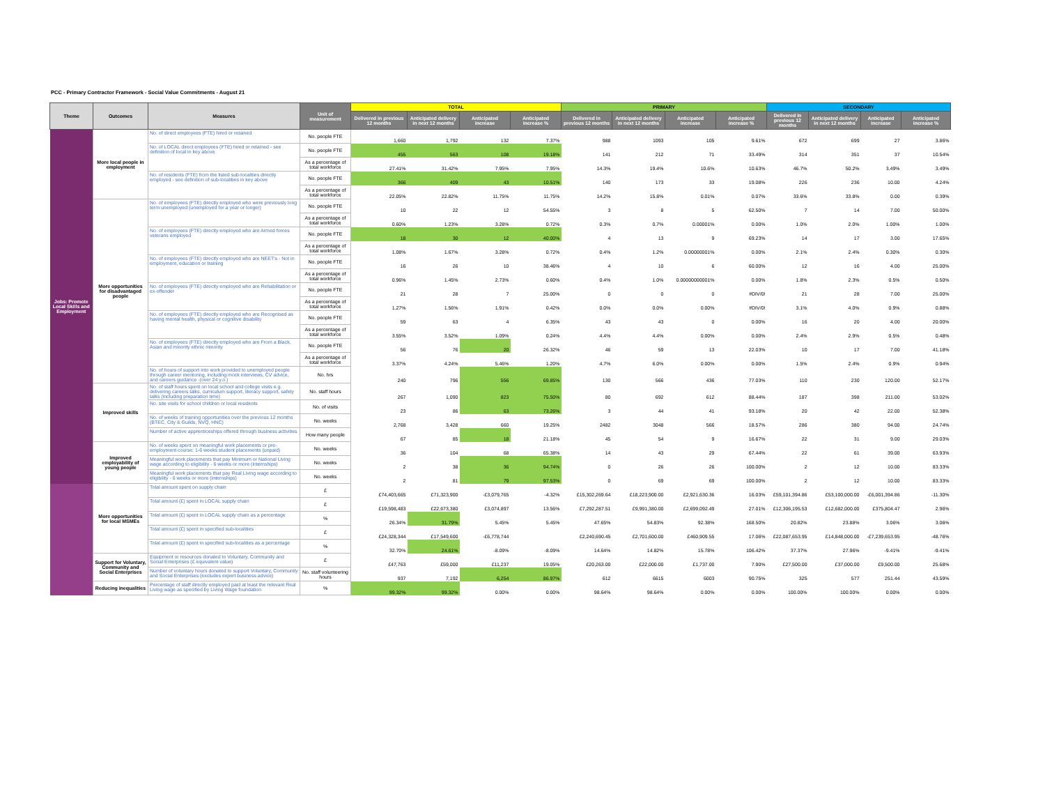PCC - Primary Contractor Framework - Social Value Commitments - August 21
| Theme | Outcomes | Measures | Unit of measurement | TOTAL | | | | PRIMARY | | | | SECONDARY | | | |
| --- | --- | --- | --- | --- | --- | --- | --- | --- | --- | --- | --- | --- | --- | --- | --- |
| | | | | Delivered in previous 12 months | Anticipated delivery in next 12 months | Anticipated increase | Anticipated increase % | Delivered in previous 12 months | Anticipated delivery in next 12 months | Anticipated increase | Anticipated increase % | Delivered in previous 12 months | Anticipated delivery in next 12 months | Anticipated increase | Anticipated increase % |
| Jobs: Promote Local Skills and Employment | More local people in employment | No. of direct employees (FTE) hired or retained | No. people FTE | 1,660 | 1,792 | 132 | 7.37% | 988 | 1093 | 105 | 9.61% | 672 | 699 | 27 | 3.86% |
| | | No. of LOCAL direct employees (FTE) hired or retained - see definition of local in key above | No. people FTE | 455 | 563 | 108 | 19.18% | 141 | 212 | 71 | 33.49% | 314 | 351 | 37 | 10.54% |
| | | | As a percentage of total workforce | 27.41% | 31.42% | 7.95% | 7.95% | 14.3% | 19.4% | 10.6% | 10.63% | 46.7% | 50.2% | 3.49% | 3.49% |
| | | No. of residents (FTE) from the listed sub-localities directly employed - see definition of sub-localities in key above | No. people FTE | 366 | 409 | 43 | 10.51% | 140 | 173 | 33 | 19.08% | 226 | 236 | 10.00 | 4.24% |
| | | | As a percentage of total workforce | 22.05% | 22.82% | 11.75% | 11.75% | 14.2% | 15.8% | 0.01% | 0.07% | 33.6% | 33.8% | 0.00 | 0.39% |
| | More opportunities for disadvantaged people | No. of employees (FTE) directly employed who were previously long term unemployed (unemployed for a year or longer) | No. people FTE | 10 | 22 | 12 | 54.55% | 3 | 8 | 5 | 62.50% | 7 | 14 | 7.00 | 50.00% |
| | | | As a percentage of total workforce | 0.60% | 1.23% | 3.28% | 0.72% | 0.3% | 0.7% | 0.00001% | 0.00% | 1.0% | 2.0% | 1.00% | 1.00% |
| | | No. of employees (FTE) directly employed who are Armed forces veterans employed | No. people FTE | 18 | 30 | 12 | 40.00% | 4 | 13 | 9 | 69.23% | 14 | 17 | 3.00 | 17.65% |
| | | | As a percentage of total workforce | 1.08% | 1.67% | 3.28% | 0.72% | 0.4% | 1.2% | 0.00000001% | 0.00% | 2.1% | 2.4% | 0.30% | 0.30% |
| | | No. of employees (FTE) directly employed who are NEET's - Not in employment, education or training | No. people FTE | 16 | 26 | 10 | 38.46% | 4 | 10 | 6 | 60.00% | 12 | 16 | 4.00 | 25.00% |
| | | | As a percentage of total workforce | 0.96% | 1.45% | 2.73% | 0.60% | 0.4% | 1.0% | 0.00000000001% | 0.00% | 1.8% | 2.3% | 0.5% | 0.50% |
| | | No. of employees (FTE) directly employed who are Rehabilitation or ex-offender | No. people FTE | 21 | 28 | 7 | 25.00% | 0 | 0 | 0 | #DIV/0! | 21 | 28 | 7.00 | 25.00% |
| | | | As a percentage of total workforce | 1.27% | 1.56% | 1.91% | 0.42% | 0.0% | 0.0% | 0.00% | #DIV/0! | 3.1% | 4.0% | 0.9% | 0.88% |
| | | No. of employees (FTE) directly employed who are Recognised as having mental health, physical or cognitive disability | No. people FTE | 59 | 63 | 4 | 6.35% | 43 | 43 | 0 | 0.00% | 16 | 20 | 4.00 | 20.00% |
| | | | As a percentage of total workforce | 3.55% | 3.52% | 1.09% | 0.24% | 4.4% | 4.4% | 0.00% | 0.00% | 2.4% | 2.9% | 0.5% | 0.48% |
| | | No. of employees (FTE) directly employed who are From a Black, Asian and minority ethnic minority | No. people FTE | 56 | 76 | 20 | 26.32% | 46 | 59 | 13 | 22.03% | 10 | 17 | 7.00 | 41.18% |
| | | | As a percentage of total workforce | 3.37% | 4.24% | 5.46% | 1.20% | 4.7% | 6.0% | 0.00% | 0.00% | 1.5% | 2.4% | 0.9% | 0.94% |
| | | No. of hours of support into work provided to unemployed people through career mentoring, including mock interviews, CV advice, and careers guidance -(over 24 y.o.) | No. hrs | 240 | 796 | 556 | 69.85% | 130 | 566 | 436 | 77.03% | 110 | 230 | 120.00 | 52.17% |
| | Improved skills | No. of staff hours spent on local school and college visits e.g. delivering careers talks, curriculum support, literacy support, safety talks (including preparation time) | No. staff hours | 267 | 1,090 | 823 | 75.50% | 80 | 692 | 612 | 88.44% | 187 | 398 | 211.00 | 53.02% |
| | | No. site visits for school children or local residents | No. of visits | 23 | 86 | 63 | 73.26% | 3 | 44 | 41 | 93.18% | 20 | 42 | 22.00 | 52.38% |
| | | No. of weeks of training opportunities over the previous 12 months (BTEC, City & Guilds, NVQ, HNC) | No. weeks | 2,768 | 3,428 | 660 | 19.25% | 2482 | 3048 | 566 | 18.57% | 286 | 380 | 94.00 | 24.74% |
| | | Number of active apprenticeships offered through business activities | How many people | 67 | 85 | 18 | 21.18% | 45 | 54 | 9 | 16.67% | 22 | 31 | 9.00 | 29.03% |
| | Improved employability of young people | No. of weeks spent on meaningful work placements or pre-employment course; 1-6 weeks student placements (unpaid) | No. weeks | 36 | 104 | 68 | 65.38% | 14 | 43 | 29 | 67.44% | 22 | 61 | 39.00 | 63.93% |
| | | Meaningful work placements that pay Minimum or National Living wage according to eligibility - 6 weeks or more (internships) | No. weeks | 2 | 38 | 36 | 94.74% | 0 | 26 | 26 | 100.00% | 2 | 12 | 10.00 | 83.33% |
| | | Meaningful work placements that pay Real Living wage according to eligibility - 6 weeks or more (internships) | No. weeks | 2 | 81 | 79 | 97.53% | 0 | 69 | 69 | 100.00% | 2 | 12 | 10.00 | 83.33% |
| | More opportunities for local MSMEs | Total amount spent on supply chain | £ | £74,403,665 | £71,323,900 | -£3,079,765 | -4.32% | £15,302,269.64 | £18,223,900.00 | £2,921,630.36 | 16.03% | £59,101,394.86 | £53,100,000.00 | -£6,001,394.86 | -11.30% |
| | | Total amount (£) spent in LOCAL supply chain | £ | £19,598,483 | £22,673,380 | £3,074,897 | 13.56% | £7,292,287.51 | £9,991,380.00 | £2,699,092.49 | 27.01% | £12,306,195.53 | £12,682,000.00 | £375,804.47 | 2.96% |
| | | Total amount (£) spent in LOCAL supply chain as a percentage | % | 26.34% | 31.79% | 5.45% | 5.45% | 47.65% | 54.83% | 92.38% | 168.50% | 20.82% | 23.88% | 3.06% | 3.06% |
| | | Total amount (£) spent in specified sub-localities | £ | £24,328,344 | £17,549,600 | -£6,778,744 | | £2,240,690.45 | £2,701,600.00 | £460,909.55 | 17.06% | £22,087,653.95 | £14,848,000.00 | -£7,239,653.95 | -48.76% |
| | | Total amount (£) spent in specified sub-localities as a percentage | % | 32.70% | 24.61% | -8.09% | -8.09% | 14.64% | 14.82% | 15.78% | 106.42% | 37.37% | 27.96% | -9.41% | -9.41% |
| | Support for Voluntary, Community and Social Enterprises | Equipment or resources donated to Voluntary, Community and Social Enterprises (£ equivalent value) | £ | £47,763 | £59,000 | £11,237 | 19.05% | £20,263.00 | £22,000.00 | £1,737.00 | 7.90% | £27,500.00 | £37,000.00 | £9,500.00 | 25.68% |
| | | Number of voluntary hours donated to support Voluntary, Community and Social Enterprises (excludes expert business advice) | No. staff volunteering hours | 937 | 7,192 | 6,254 | 86.97% | 612 | 6615 | 6003 | 90.75% | 325 | 577 | 251.44 | 43.59% |
| | Reducing inequalities | Percentage of staff directly employed paid at least the relevant Real Living wage as specified by Living Wage foundation | % | 99.32% | 99.32% | 0.00% | 0.00% | 98.64% | 98.64% | 0.00% | 0.00% | 100.00% | 100.00% | 0.00% | 0.00% |